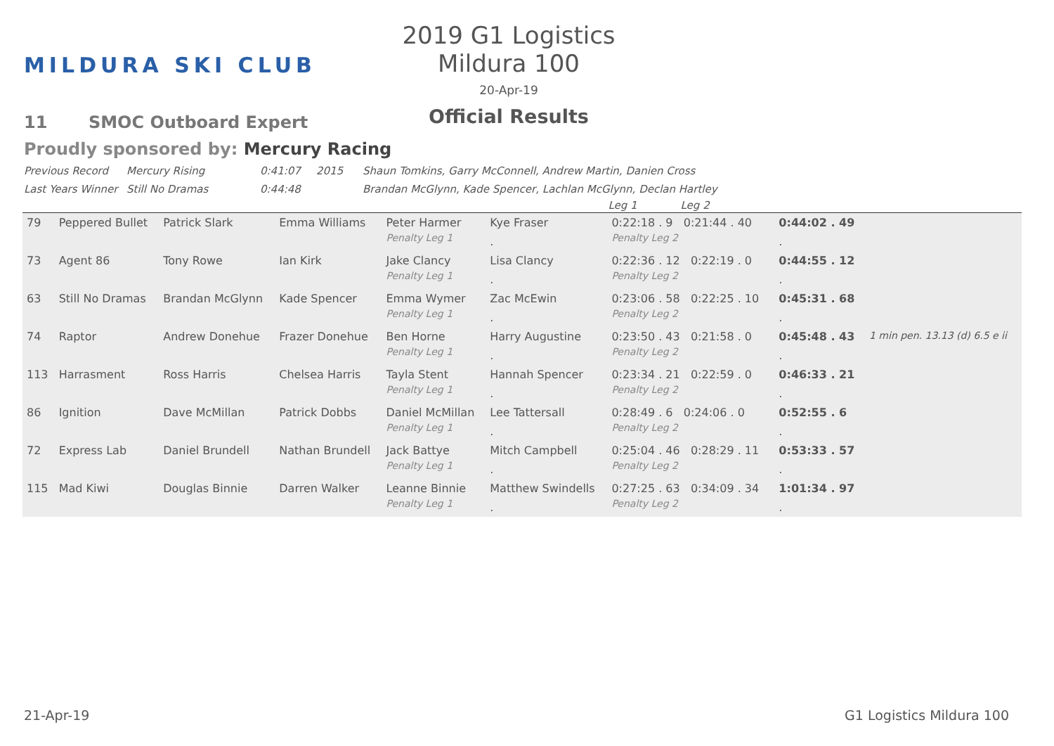MILDURA SKI CLUB
2019 G1 Logistics Mildura 100
20-Apr-19
Official Results
11 SMOC Outboard Expert
Proudly sponsored by: Mercury Racing
Previous Record Mercury Rising 0:41:07 2015 Shaun Tomkins, Garry McConnell, Andrew Martin, Danien Cross
Last Years Winner Still No Dramas 0:44:48 Brandan McGlynn, Kade Spencer, Lachlan McGlynn, Declan Hartley
| | | | | | | Leg 1 Leg 2 | | |
| --- | --- | --- | --- | --- | --- | --- | --- | --- |
| 79 | Peppered Bullet | Patrick Slark | Emma Williams | Peter Harmer | Kye Fraser | 0:22:18 . 9 0:21:44 . 40 | 0:44:02 . 49 | |
| | | | | Penalty Leg 1 | . | Penalty Leg 2 | . | |
| 73 | Agent 86 | Tony Rowe | Ian Kirk | Jake Clancy | Lisa Clancy | 0:22:36 . 12 0:22:19 . 0 | 0:44:55 . 12 | |
| | | | | Penalty Leg 1 | . | Penalty Leg 2 | . | |
| 63 | Still No Dramas | Brandan McGlynn | Kade Spencer | Emma Wymer | Zac McEwin | 0:23:06 . 58 0:22:25 . 10 | 0:45:31 . 68 | |
| | | | | Penalty Leg 1 | . | Penalty Leg 2 | . | |
| 74 | Raptor | Andrew Donehue | Frazer Donehue | Ben Horne | Harry Augustine | 0:23:50 . 43 0:21:58 . 0 | 0:45:48 . 43 | 1 min pen. 13.13 (d) 6.5 e ii |
| | | | | Penalty Leg 1 | . | Penalty Leg 2 | . | |
| 113 | Harrasment | Ross Harris | Chelsea Harris | Tayla Stent | Hannah Spencer | 0:23:34 . 21 0:22:59 . 0 | 0:46:33 . 21 | |
| | | | | Penalty Leg 1 | . | Penalty Leg 2 | . | |
| 86 | Ignition | Dave McMillan | Patrick Dobbs | Daniel McMillan | Lee Tattersall | 0:28:49 . 6 0:24:06 . 0 | 0:52:55 . 6 | |
| | | | | Penalty Leg 1 | . | Penalty Leg 2 | . | |
| 72 | Express Lab | Daniel Brundell | Nathan Brundell | Jack Battye | Mitch Campbell | 0:25:04 . 46 0:28:29 . 11 | 0:53:33 . 57 | |
| | | | | Penalty Leg 1 | . | Penalty Leg 2 | . | |
| 115 | Mad Kiwi | Douglas Binnie | Darren Walker | Leanne Binnie | Matthew Swindells | 0:27:25 . 63 0:34:09 . 34 | 1:01:34 . 97 | |
| | | | | Penalty Leg 1 | . | Penalty Leg 2 | . | |
21-Apr-19 G1 Logistics Mildura 100